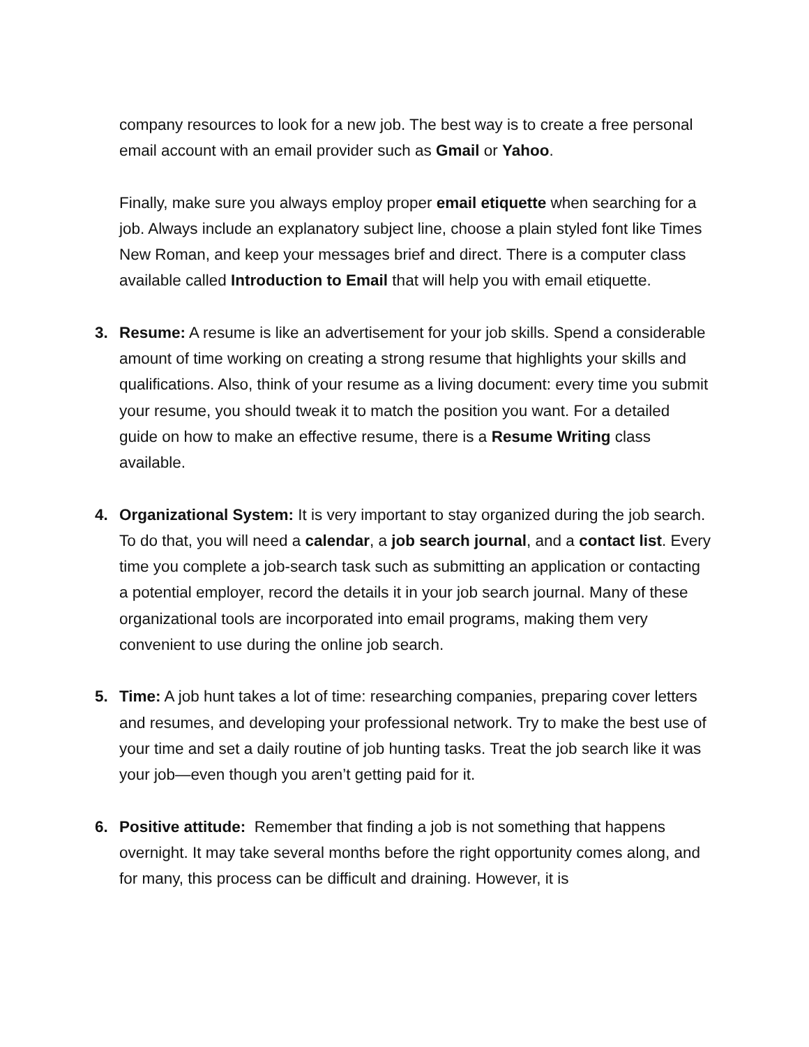company resources to look for a new job. The best way is to create a free personal email account with an email provider such as Gmail or Yahoo.
Finally, make sure you always employ proper email etiquette when searching for a job. Always include an explanatory subject line, choose a plain styled font like Times New Roman, and keep your messages brief and direct. There is a computer class available called Introduction to Email that will help you with email etiquette.
3. Resume: A resume is like an advertisement for your job skills. Spend a considerable amount of time working on creating a strong resume that highlights your skills and qualifications. Also, think of your resume as a living document: every time you submit your resume, you should tweak it to match the position you want. For a detailed guide on how to make an effective resume, there is a Resume Writing class available.
4. Organizational System: It is very important to stay organized during the job search. To do that, you will need a calendar, a job search journal, and a contact list. Every time you complete a job-search task such as submitting an application or contacting a potential employer, record the details it in your job search journal. Many of these organizational tools are incorporated into email programs, making them very convenient to use during the online job search.
5. Time: A job hunt takes a lot of time: researching companies, preparing cover letters and resumes, and developing your professional network. Try to make the best use of your time and set a daily routine of job hunting tasks. Treat the job search like it was your job—even though you aren’t getting paid for it.
6. Positive attitude: Remember that finding a job is not something that happens overnight. It may take several months before the right opportunity comes along, and for many, this process can be difficult and draining. However, it is